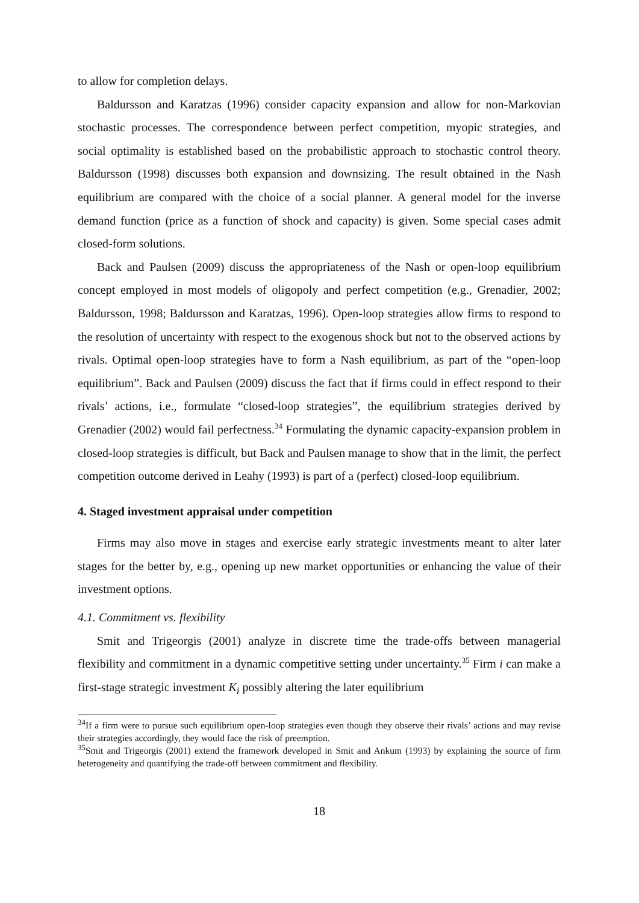to allow for completion delays.
Baldursson and Karatzas (1996) consider capacity expansion and allow for non-Markovian stochastic processes. The correspondence between perfect competition, myopic strategies, and social optimality is established based on the probabilistic approach to stochastic control theory. Baldursson (1998) discusses both expansion and downsizing. The result obtained in the Nash equilibrium are compared with the choice of a social planner. A general model for the inverse demand function (price as a function of shock and capacity) is given. Some special cases admit closed-form solutions.
Back and Paulsen (2009) discuss the appropriateness of the Nash or open-loop equilibrium concept employed in most models of oligopoly and perfect competition (e.g., Grenadier, 2002; Baldursson, 1998; Baldursson and Karatzas, 1996). Open-loop strategies allow firms to respond to the resolution of uncertainty with respect to the exogenous shock but not to the observed actions by rivals. Optimal open-loop strategies have to form a Nash equilibrium, as part of the “open-loop equilibrium”. Back and Paulsen (2009) discuss the fact that if firms could in effect respond to their rivals’ actions, i.e., formulate “closed-loop strategies”, the equilibrium strategies derived by Grenadier (2002) would fail perfectness.<sup>34</sup> Formulating the dynamic capacity-expansion problem in closed-loop strategies is difficult, but Back and Paulsen manage to show that in the limit, the perfect competition outcome derived in Leahy (1993) is part of a (perfect) closed-loop equilibrium.
4. Staged investment appraisal under competition
Firms may also move in stages and exercise early strategic investments meant to alter later stages for the better by, e.g., opening up new market opportunities or enhancing the value of their investment options.
4.1. Commitment vs. flexibility
Smit and Trigeorgis (2001) analyze in discrete time the trade-offs between managerial flexibility and commitment in a dynamic competitive setting under uncertainty.<sup>35</sup> Firm i can make a first-stage strategic investment K<sub>i</sub> possibly altering the later equilibrium
<sup>34</sup> If a firm were to pursue such equilibrium open-loop strategies even though they observe their rivals’ actions and may revise their strategies accordingly, they would face the risk of preemption.
<sup>35</sup> Smit and Trigeorgis (2001) extend the framework developed in Smit and Ankum (1993) by explaining the source of firm heterogeneity and quantifying the trade-off between commitment and flexibility.
18